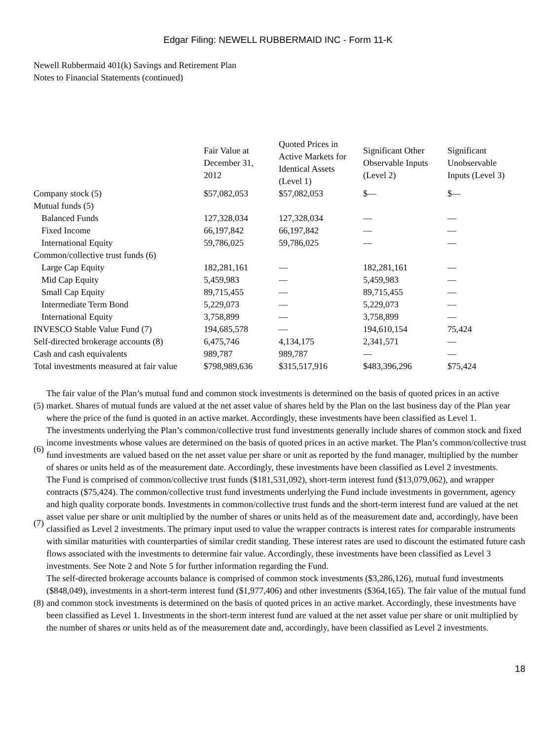Edgar Filing: NEWELL RUBBERMAID INC - Form 11-K
Newell Rubbermaid 401(k) Savings and Retirement Plan
Notes to Financial Statements (continued)
| | Fair Value at December 31, 2012 | Quoted Prices in Active Markets for Identical Assets (Level 1) | Significant Other Observable Inputs (Level 2) | Significant Unobservable Inputs (Level 3) |
| --- | --- | --- | --- | --- |
| Company stock (5) | $57,082,053 | $57,082,053 | $— | $— |
| Mutual funds (5) | | | | |
| Balanced Funds | 127,328,034 | 127,328,034 | — | — |
| Fixed Income | 66,197,842 | 66,197,842 | — | — |
| International Equity | 59,786,025 | 59,786,025 | — | — |
| Common/collective trust funds (6) | | | | |
| Large Cap Equity | 182,281,161 | — | 182,281,161 | — |
| Mid Cap Equity | 5,459,983 | — | 5,459,983 | — |
| Small Cap Equity | 89,715,455 | — | 89,715,455 | — |
| Intermediate Term Bond | 5,229,073 | — | 5,229,073 | — |
| International Equity | 3,758,899 | — | 3,758,899 | — |
| INVESCO Stable Value Fund (7) | 194,685,578 | — | 194,610,154 | 75,424 |
| Self-directed brokerage accounts (8) | 6,475,746 | 4,134,175 | 2,341,571 | — |
| Cash and cash equivalents | 989,787 | 989,787 | — | — |
| Total investments measured at fair value | $798,989,636 | $315,517,916 | $483,396,296 | $75,424 |
| (5) | The fair value of the Plan’s mutual fund and common stock investments is determined on the basis of quoted prices in an active market. Shares of mutual funds are valued at the net asset value of shares held by the Plan on the last business day of the Plan year where the price of the fund is quoted in an active market. Accordingly, these investments have been classified as Level 1. |
| (6) | The investments underlying the Plan’s common/collective trust fund investments generally include shares of common stock and fixed income investments whose values are determined on the basis of quoted prices in an active market. The Plan’s common/collective trust fund investments are valued based on the net asset value per share or unit as reported by the fund manager, multiplied by the number of shares or units held as of the measurement date. Accordingly, these investments have been classified as Level 2 investments. |
| (7) | The Fund is comprised of common/collective trust funds ($181,531,092), short-term interest fund ($13,079,062), and wrapper contracts ($75,424). The common/collective trust fund investments underlying the Fund include investments in government, agency and high quality corporate bonds. Investments in common/collective trust funds and the short-term interest fund are valued at the net asset value per share or unit multiplied by the number of shares or units held as of the measurement date and, accordingly, have been classified as Level 2 investments. The primary input used to value the wrapper contracts is interest rates for comparable instruments with similar maturities with counterparties of similar credit standing. These interest rates are used to discount the estimated future cash flows associated with the investments to determine fair value. Accordingly, these investments have been classified as Level 3 investments. See Note 2 and Note 5 for further information regarding the Fund. |
| (8) | The self-directed brokerage accounts balance is comprised of common stock investments ($3,286,126), mutual fund investments ($848,049), investments in a short-term interest fund ($1,977,406) and other investments ($364,165). The fair value of the mutual fund and common stock investments is determined on the basis of quoted prices in an active market. Accordingly, these investments have been classified as Level 1. Investments in the short-term interest fund are valued at the net asset value per share or unit multiplied by the number of shares or units held as of the measurement date and, accordingly, have been classified as Level 2 investments. |
18